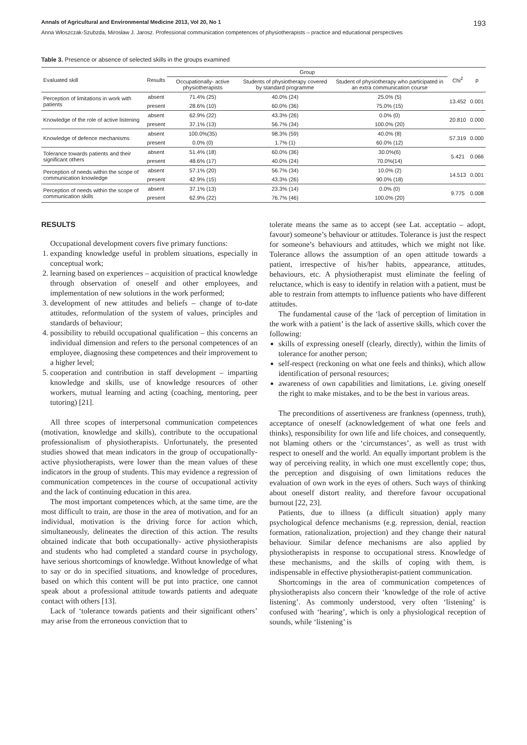Annals of Agricultural and Environmental Medicine 2013, Vol 20, No 1 193
Anna Włoszczak-Szubzda, Mirosław J. Jarosz. Professional communication competences of physiotherapists – practice and educational perspectives
Table 3. Presence or absence of selected skills in the groups examined
| Evaluated skill | Results | Group | | | Chi<sup>2</sup> | p |
| --- | --- | --- | --- | --- | --- | --- |
| | | Occupationally- active physiotherapists | Students of physiotherapy covered by standard programme | Student of physiotherapy who participated in an extra communication course | | |
| Perception of limitations in work with patients | absent | 71.4% (25) | 40.0% (24) | 25.0% (5) | 13.452 | 0.001 |
| | present | 28.6% (10) | 60.0% (36) | 75.0% (15) | | |
| Knowledge of the role of active listening | absent | 62.9% (22) | 43.3% (26) | 0.0% (0) | 20.810 | 0.000 |
| | present | 37.1% (13) | 56.7% (34) | 100.0% (20) | | |
| Knowledge of defence mechanisms | absent | 100.0%(35) | 98.3% (59) | 40.0% (8) | 57.319 | 0.000 |
| | present | 0.0% (0) | 1.7% (1) | 60.0% (12) | | |
| Tolerance towards patients and their significant others | absent | 51.4% (18) | 60.0% (36) | 30.0%(6) | 5.421 | 0.066 |
| | present | 48.6% (17) | 40.0% (24) | 70.0%(14) | | |
| Perception of needs within the scope of communication knowledge | absent | 57.1% (20) | 56.7% (34) | 10.0% (2) | 14.513 | 0.001 |
| | present | 42.9% (15) | 43.3% (26) | 90.0% (18) | | |
| Perception of needs within the scope of communication skills | absent | 37.1% (13) | 23.3% (14) | 0.0% (0) | 9.775 | 0.008 |
| | present | 62.9% (22) | 76.7% (46) | 100.0% (20) | | |
RESULTS
Occupational development covers five primary functions:
1. expanding knowledge useful in problem situations, especially in conceptual work;
2. learning based on experiences – acquisition of practical knowledge through observation of oneself and other employees, and implementation of new solutions in the work performed;
3. development of new attitudes and beliefs – change of to-date attitudes, reformulation of the system of values, principles and standards of behaviour;
4. possibility to rebuild occupational qualification – this concerns an individual dimension and refers to the personal competences of an employee, diagnosing these competences and their improvement to a higher level;
5. cooperation and contribution in staff development – imparting knowledge and skills, use of knowledge resources of other workers, mutual learning and acting (coaching, mentoring, peer tutoring) [21].
All three scopes of interpersonal communication competences (motivation, knowledge and skills), contribute to the occupational professionalism of physiotherapists. Unfortunately, the presented studies showed that mean indicators in the group of occupationally-active physiotherapists, were lower than the mean values of these indicators in the group of students. This may evidence a regression of communication competences in the course of occupational activity and the lack of continuing education in this area.
The most important competences which, at the same time, are the most difficult to train, are those in the area of motivation, and for an individual, motivation is the driving force for action which, simultaneously, delineates the direction of this action. The results obtained indicate that both occupationally- active physiotherapists and students who had completed a standard course in psychology, have serious shortcomings of knowledge. Without knowledge of what to say or do in specified situations, and knowledge of procedures, based on which this content will be put into practice, one cannot speak about a professional attitude towards patients and adequate contact with others [13].
Lack of ‘tolerance towards patients and their significant others’ may arise from the erroneous conviction that to
tolerate means the same as to accept (see Lat. acceptatio – adopt, favour) someone’s behaviour or attitudes. Tolerance is just the respect for someone’s behaviours and attitudes, which we might not like. Tolerance allows the assumption of an open attitude towards a patient, irrespective of his/her habits, appearance, attitudes, behaviours, etc. A physiotherapist must eliminate the feeling of reluctance, which is easy to identify in relation with a patient, must be able to restrain from attempts to influence patients who have different attitudes.
The fundamental cause of the ‘lack of perception of limitation in the work with a patient’ is the lack of assertive skills, which cover the following:
skills of expressing oneself (clearly, directly), within the limits of tolerance for another person;
self-respect (reckoning on what one feels and thinks), which allow identification of personal resources;
awareness of own capabilities and limitations, i.e. giving oneself the right to make mistakes, and to be the best in various areas.
The preconditions of assertiveness are frankness (openness, truth), acceptance of oneself (acknowledgement of what one feels and thinks), responsibility for own life and life choices, and consequently, not blaming others or the ‘circumstances’, as well as trust with respect to oneself and the world. An equally important problem is the way of perceiving reality, in which one must excellently cope; thus, the perception and disguising of own limitations reduces the evaluation of own work in the eyes of others. Such ways of thinking about oneself distort reality, and therefore favour occupational burnout [22, 23].
Patients, due to illness (a difficult situation) apply many psychological defence mechanisms (e.g. repression, denial, reaction formation, rationalization, projection) and they change their natural behaviour. Similar defence mechanisms are also applied by physiotherapists in response to occupational stress. Knowledge of these mechanisms, and the skills of coping with them, is indispensable in effective physiotherapist-patient communication.
Shortcomings in the area of communication competences of physiotherapists also concern their ‘knowledge of the role of active listening’. As commonly understood, very often ‘listening’ is confused with ‘hearing’, which is only a physiological reception of sounds, while ‘listening’ is